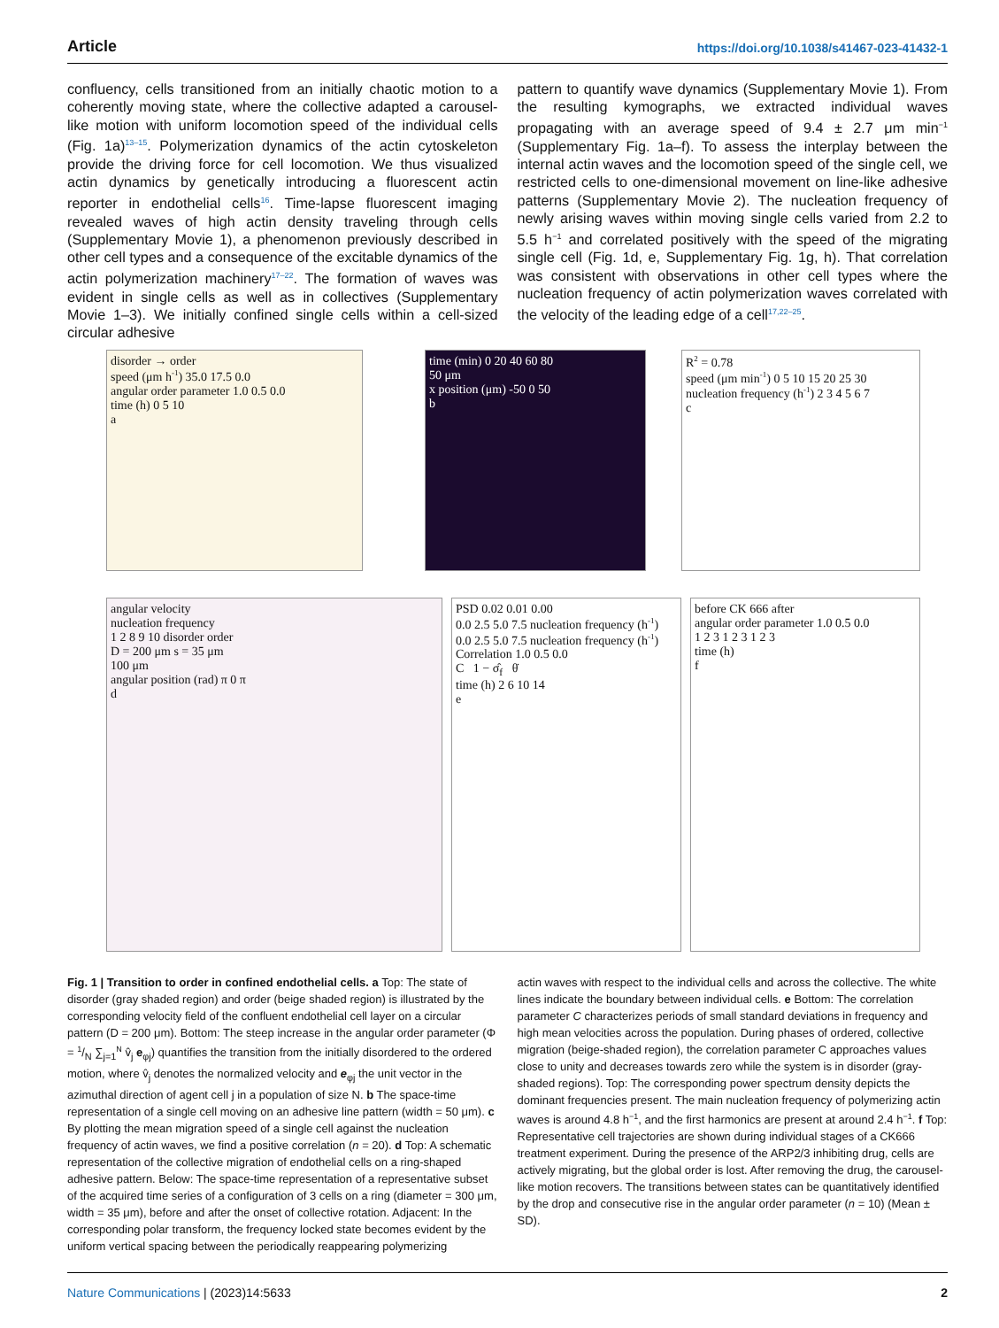Article https://doi.org/10.1038/s41467-023-41432-1
confluency, cells transitioned from an initially chaotic motion to a coherently moving state, where the collective adapted a carousel-like motion with uniform locomotion speed of the individual cells (Fig. 1a)<sup>13–15</sup>. Polymerization dynamics of the actin cytoskeleton provide the driving force for cell locomotion. We thus visualized actin dynamics by genetically introducing a fluorescent actin reporter in endothelial cells<sup>16</sup>. Time-lapse fluorescent imaging revealed waves of high actin density traveling through cells (Supplementary Movie 1), a phenomenon previously described in other cell types and a consequence of the excitable dynamics of the actin polymerization machinery<sup>17–22</sup>. The formation of waves was evident in single cells as well as in collectives (Supplementary Movie 1–3). We initially confined single cells within a cell-sized circular adhesive
pattern to quantify wave dynamics (Supplementary Movie 1). From the resulting kymographs, we extracted individual waves propagating with an average speed of 9.4 ± 2.7 μm min<sup>−1</sup> (Supplementary Fig. 1a–f). To assess the interplay between the internal actin waves and the locomotion speed of the single cell, we restricted cells to one-dimensional movement on line-like adhesive patterns (Supplementary Movie 2). The nucleation frequency of newly arising waves within moving single cells varied from 2.2 to 5.5 h<sup>−1</sup> and correlated positively with the speed of the migrating single cell (Fig. 1d, e, Supplementary Fig. 1g, h). That correlation was consistent with observations in other cell types where the nucleation frequency of actin polymerization waves correlated with the velocity of the leading edge of a cell<sup>17,22–25</sup>.
disorder → order
speed (μm h<sup>-1</sup>) 35.0 17.5 0.0
angular order parameter 1.0 0.5 0.0
time (h) 0 5 10
a
time (min) 0 20 40 60 80
50 μm
x position (μm) -50 0 50
b
R<sup>2</sup> = 0.78
speed (μm min<sup>-1</sup>) 0 5 10 15 20 25 30
nucleation frequency (h<sup>-1</sup>) 2 3 4 5 6 7
c
angular velocity
nucleation frequency
1 2 8 9 10 disorder order
D = 200 μm s = 35 μm
100 μm
angular position (rad) π 0 π
d
PSD 0.02 0.01 0.00
0.0 2.5 5.0 7.5 nucleation frequency (h<sup>-1</sup>)
0.0 2.5 5.0 7.5 nucleation frequency (h<sup>-1</sup>)
Correlation 1.0 0.5 0.0
C 1 − σ̂<sub>f</sub> θ̇
time (h) 2 6 10 14
e
before CK 666 after
angular order parameter 1.0 0.5 0.0
1 2 3 1 2 3 1 2 3
time (h)
f
Fig. 1 | Transition to order in confined endothelial cells. a Top: The state of disorder (gray shaded region) and order (beige shaded region) is illustrated by the corresponding velocity field of the confluent endothelial cell layer on a circular pattern (D = 200 μm). Bottom: The steep increase in the angular order parameter (Φ = 1/N ∑<sub>j=1</sub><sup>N</sup> v̂<sub>j</sub> e<sub>φj</sub>) quantifies the transition from the initially disordered to the ordered motion, where v̂<sub>j</sub> denotes the normalized velocity and e<sub>φj</sub> the unit vector in the azimuthal direction of agent cell j in a population of size N. b The space-time representation of a single cell moving on an adhesive line pattern (width = 50 μm). c By plotting the mean migration speed of a single cell against the nucleation frequency of actin waves, we find a positive correlation (n = 20). d Top: A schematic representation of the collective migration of endothelial cells on a ring-shaped adhesive pattern. Below: The space-time representation of a representative subset of the acquired time series of a configuration of 3 cells on a ring (diameter = 300 μm, width = 35 μm), before and after the onset of collective rotation. Adjacent: In the corresponding polar transform, the frequency locked state becomes evident by the uniform vertical spacing between the periodically reappearing polymerizing
actin waves with respect to the individual cells and across the collective. The white lines indicate the boundary between individual cells. e Bottom: The correlation parameter C characterizes periods of small standard deviations in frequency and high mean velocities across the population. During phases of ordered, collective migration (beige-shaded region), the correlation parameter C approaches values close to unity and decreases towards zero while the system is in disorder (gray-shaded regions). Top: The corresponding power spectrum density depicts the dominant frequencies present. The main nucleation frequency of polymerizing actin waves is around 4.8 h<sup>−1</sup>, and the first harmonics are present at around 2.4 h<sup>−1</sup>. f Top: Representative cell trajectories are shown during individual stages of a CK666 treatment experiment. During the presence of the ARP2/3 inhibiting drug, cells are actively migrating, but the global order is lost. After removing the drug, the carousel-like motion recovers. The transitions between states can be quantitatively identified by the drop and consecutive rise in the angular order parameter (n = 10) (Mean ± SD).
Nature Communications | (2023)14:5633 2